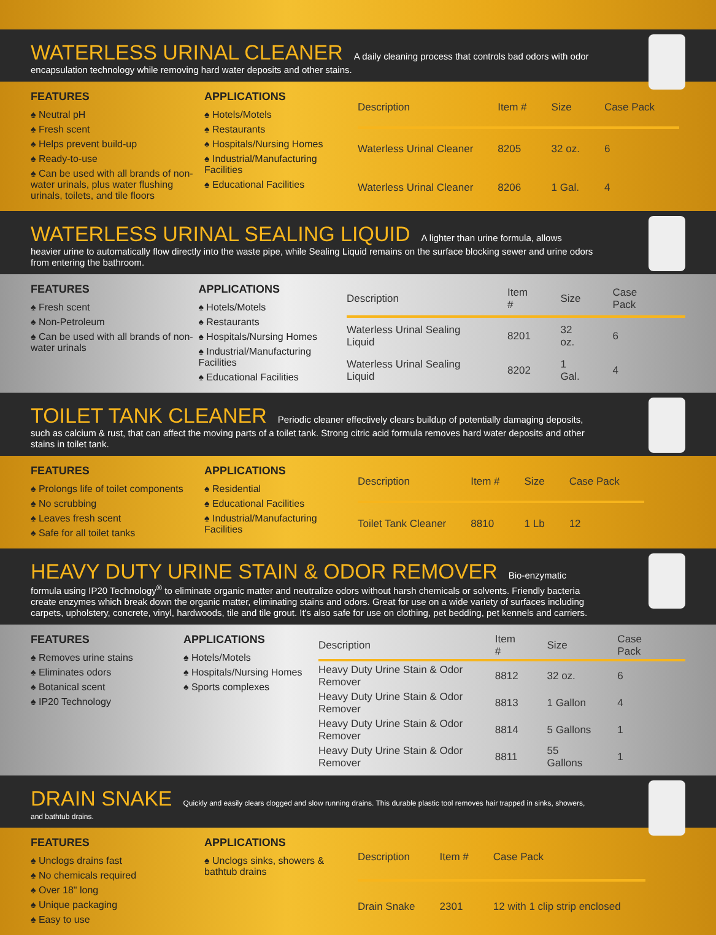WATERLESS URINAL CLEANER
A daily cleaning process that controls bad odors with odor encapsulation technology while removing hard water deposits and other stains.
FEATURES
♠ Neutral pH
♠ Fresh scent
♠ Helps prevent build-up
♠ Ready-to-use
♠ Can be used with all brands of non-water urinals, plus water flushing urinals, toilets, and tile floors
APPLICATIONS
♠ Hotels/Motels
♠ Restaurants
♠ Hospitals/Nursing Homes
♠ Industrial/Manufacturing Facilities
♠ Educational Facilities
| Description | Item # | Size | Case Pack |
| --- | --- | --- | --- |
| Waterless Urinal Cleaner | 8205 | 32 oz. | 6 |
| Waterless Urinal Cleaner | 8206 | 1 Gal. | 4 |
WATERLESS URINAL SEALING LIQUID
A lighter than urine formula, allows heavier urine to automatically flow directly into the waste pipe, while Sealing Liquid remains on the surface blocking sewer and urine odors from entering the bathroom.
FEATURES
♠ Fresh scent
♠ Non-Petroleum
♠ Can be used with all brands of non-water urinals
APPLICATIONS
♠ Hotels/Motels
♠ Restaurants
♠ Hospitals/Nursing Homes
♠ Industrial/Manufacturing Facilities
♠ Educational Facilities
| Description | Item # | Size | Case Pack |
| --- | --- | --- | --- |
| Waterless Urinal Sealing Liquid | 8201 | 32 oz. | 6 |
| Waterless Urinal Sealing Liquid | 8202 | 1 Gal. | 4 |
TOILET TANK CLEANER
Periodic cleaner effectively clears buildup of potentially damaging deposits, such as calcium & rust, that can affect the moving parts of a toilet tank. Strong citric acid formula removes hard water deposits and other stains in toilet tank.
FEATURES
♠ Prolongs life of toilet components
♠ No scrubbing
♠ Leaves fresh scent
♠ Safe for all toilet tanks
APPLICATIONS
♠ Residential
♠ Educational Facilities
♠ Industrial/Manufacturing Facilities
| Description | Item # | Size | Case Pack |
| --- | --- | --- | --- |
| Toilet Tank Cleaner | 8810 | 1 Lb | 12 |
HEAVY DUTY URINE STAIN & ODOR REMOVER
Bio-enzymatic formula using IP20 Technology<sup>®</sup> to eliminate organic matter and neutralize odors without harsh chemicals or solvents. Friendly bacteria create enzymes which break down the organic matter, eliminating stains and odors. Great for use on a wide variety of surfaces including carpets, upholstery, concrete, vinyl, hardwoods, tile and tile grout. It's also safe for use on clothing, pet bedding, pet kennels and carriers.
FEATURES
♠ Removes urine stains
♠ Eliminates odors
♠ Botanical scent
♠ IP20 Technology
APPLICATIONS
♠ Hotels/Motels
♠ Hospitals/Nursing Homes
♠ Sports complexes
| Description | Item # | Size | Case Pack |
| --- | --- | --- | --- |
| Heavy Duty Urine Stain & Odor Remover | 8812 | 32 oz. | 6 |
| Heavy Duty Urine Stain & Odor Remover | 8813 | 1 Gallon | 4 |
| Heavy Duty Urine Stain & Odor Remover | 8814 | 5 Gallons | 1 |
| Heavy Duty Urine Stain & Odor Remover | 8811 | 55 Gallons | 1 |
DRAIN SNAKE
Quickly and easily clears clogged and slow running drains. This durable plastic tool removes hair trapped in sinks, showers, and bathtub drains.
FEATURES
♠ Unclogs drains fast
♠ No chemicals required
♠ Over 18" long
♠ Unique packaging
♠ Easy to use
APPLICATIONS
♠ Unclogs sinks, showers & bathtub drains
| Description | Item # | Case Pack |
| --- | --- | --- |
| Drain Snake | 2301 | 12 with 1 clip strip enclosed |